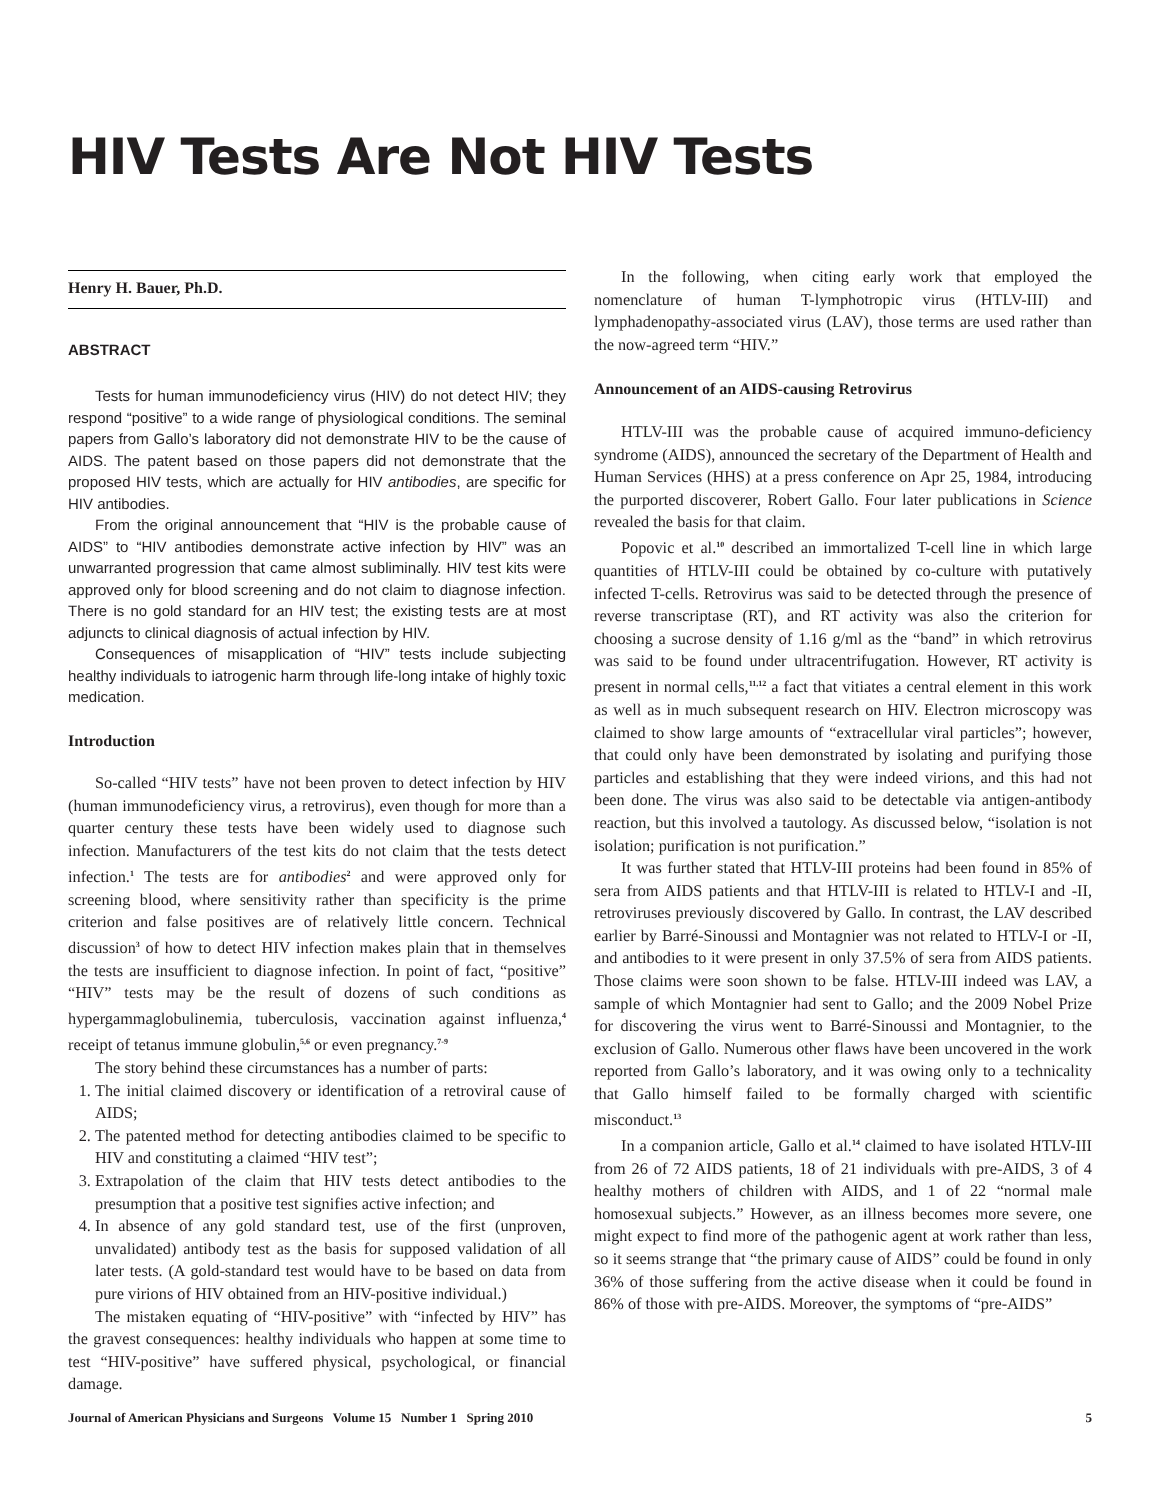HIV Tests Are Not HIV Tests
Henry H. Bauer, Ph.D.
ABSTRACT
Tests for human immunodeficiency virus (HIV) do not detect HIV; they respond “positive” to a wide range of physiological conditions. The seminal papers from Gallo’s laboratory did not demonstrate HIV to be the cause of AIDS. The patent based on those papers did not demonstrate that the proposed HIV tests, which are actually for HIV antibodies, are specific for HIV antibodies.
From the original announcement that “HIV is the probable cause of AIDS” to “HIV antibodies demonstrate active infection by HIV” was an unwarranted progression that came almost subliminally. HIV test kits were approved only for blood screening and do not claim to diagnose infection. There is no gold standard for an HIV test; the existing tests are at most adjuncts to clinical diagnosis of actual infection by HIV.
Consequences of misapplication of “HIV” tests include subjecting healthy individuals to iatrogenic harm through life-long intake of highly toxic medication.
Introduction
So-called “HIV tests” have not been proven to detect infection by HIV (human immunodeficiency virus, a retrovirus), even though for more than a quarter century these tests have been widely used to diagnose such infection. Manufacturers of the test kits do not claim that the tests detect infection.<sup>1</sup> The tests are for antibodies<sup>2</sup> and were approved only for screening blood, where sensitivity rather than specificity is the prime criterion and false positives are of relatively little concern. Technical discussion<sup>3</sup> of how to detect HIV infection makes plain that in themselves the tests are insufficient to diagnose infection. In point of fact, “positive” “HIV” tests may be the result of dozens of such conditions as hypergammaglobulinemia, tuberculosis, vaccination against influenza,<sup>4</sup> receipt of tetanus immune globulin,<sup>5,6</sup> or even pregnancy.<sup>7-9</sup>
The story behind these circumstances has a number of parts:
1. The initial claimed discovery or identification of a retroviral cause of AIDS;
2. The patented method for detecting antibodies claimed to be specific to HIV and constituting a claimed “HIV test”;
3. Extrapolation of the claim that HIV tests detect antibodies to the presumption that a positive test signifies active infection; and
4. In absence of any gold standard test, use of the first (unproven, unvalidated) antibody test as the basis for supposed validation of all later tests. (A gold-standard test would have to be based on data from pure virions of HIV obtained from an HIV-positive individual.)
The mistaken equating of “HIV-positive” with “infected by HIV” has the gravest consequences: healthy individuals who happen at some time to test “HIV-positive” have suffered physical, psychological, or financial damage.
In the following, when citing early work that employed the nomenclature of human T-lymphotropic virus (HTLV-III) and lymphadenopathy-associated virus (LAV), those terms are used rather than the now-agreed term “HIV.”
Announcement of an AIDS-causing Retrovirus
HTLV-III was the probable cause of acquired immuno-deficiency syndrome (AIDS), announced the secretary of the Department of Health and Human Services (HHS) at a press conference on Apr 25, 1984, introducing the purported discoverer, Robert Gallo. Four later publications in Science revealed the basis for that claim.
Popovic et al.<sup>10</sup> described an immortalized T-cell line in which large quantities of HTLV-III could be obtained by co-culture with putatively infected T-cells. Retrovirus was said to be detected through the presence of reverse transcriptase (RT), and RT activity was also the criterion for choosing a sucrose density of 1.16 g/ml as the “band” in which retrovirus was said to be found under ultracentrifugation. However, RT activity is present in normal cells,<sup>11,12</sup> a fact that vitiates a central element in this work as well as in much subsequent research on HIV. Electron microscopy was claimed to show large amounts of “extracellular viral particles”; however, that could only have been demonstrated by isolating and purifying those particles and establishing that they were indeed virions, and this had not been done. The virus was also said to be detectable via antigen-antibody reaction, but this involved a tautology. As discussed below, “isolation is not isolation; purification is not purification.”
It was further stated that HTLV-III proteins had been found in 85% of sera from AIDS patients and that HTLV-III is related to HTLV-I and -II, retroviruses previously discovered by Gallo. In contrast, the LAV described earlier by Barré-Sinoussi and Montagnier was not related to HTLV-I or -II, and antibodies to it were present in only 37.5% of sera from AIDS patients. Those claims were soon shown to be false. HTLV-III indeed was LAV, a sample of which Montagnier had sent to Gallo; and the 2009 Nobel Prize for discovering the virus went to Barré-Sinoussi and Montagnier, to the exclusion of Gallo. Numerous other flaws have been uncovered in the work reported from Gallo’s laboratory, and it was owing only to a technicality that Gallo himself failed to be formally charged with scientific misconduct.<sup>13</sup>
In a companion article, Gallo et al.<sup>14</sup> claimed to have isolated HTLV-III from 26 of 72 AIDS patients, 18 of 21 individuals with pre-AIDS, 3 of 4 healthy mothers of children with AIDS, and 1 of 22 “normal male homosexual subjects.” However, as an illness becomes more severe, one might expect to find more of the pathogenic agent at work rather than less, so it seems strange that “the primary cause of AIDS” could be found in only 36% of those suffering from the active disease when it could be found in 86% of those with pre-AIDS. Moreover, the symptoms of “pre-AIDS”
Journal of American Physicians and Surgeons Volume 15 Number 1 Spring 2010 5